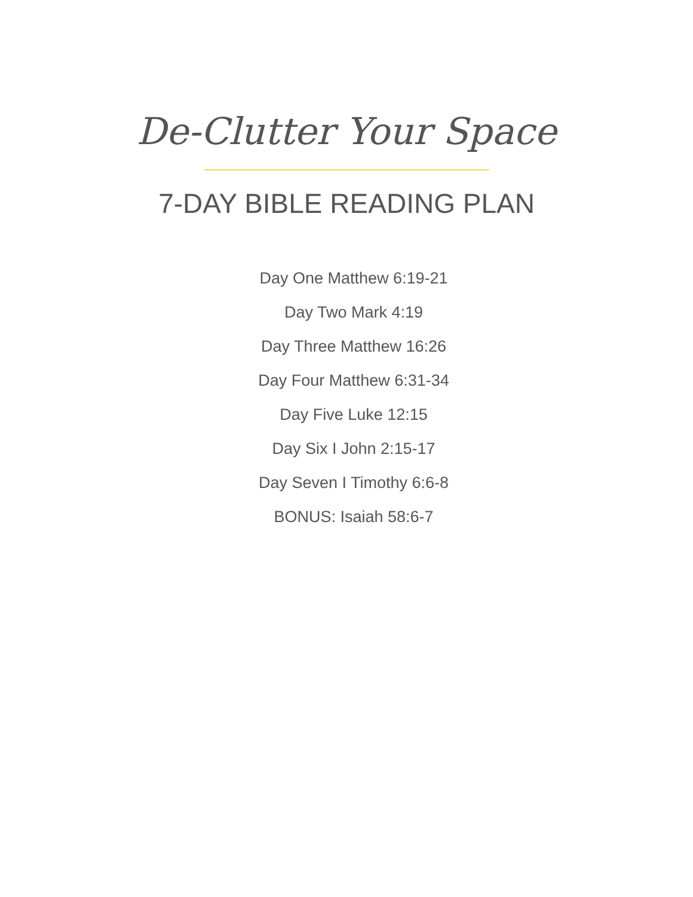De-Clutter Your Space
7-DAY BIBLE READING PLAN
Day One Matthew 6:19-21
Day Two Mark 4:19
Day Three Matthew 16:26
Day Four Matthew 6:31-34
Day Five Luke 12:15
Day Six I John 2:15-17
Day Seven I Timothy 6:6-8
BONUS: Isaiah 58:6-7